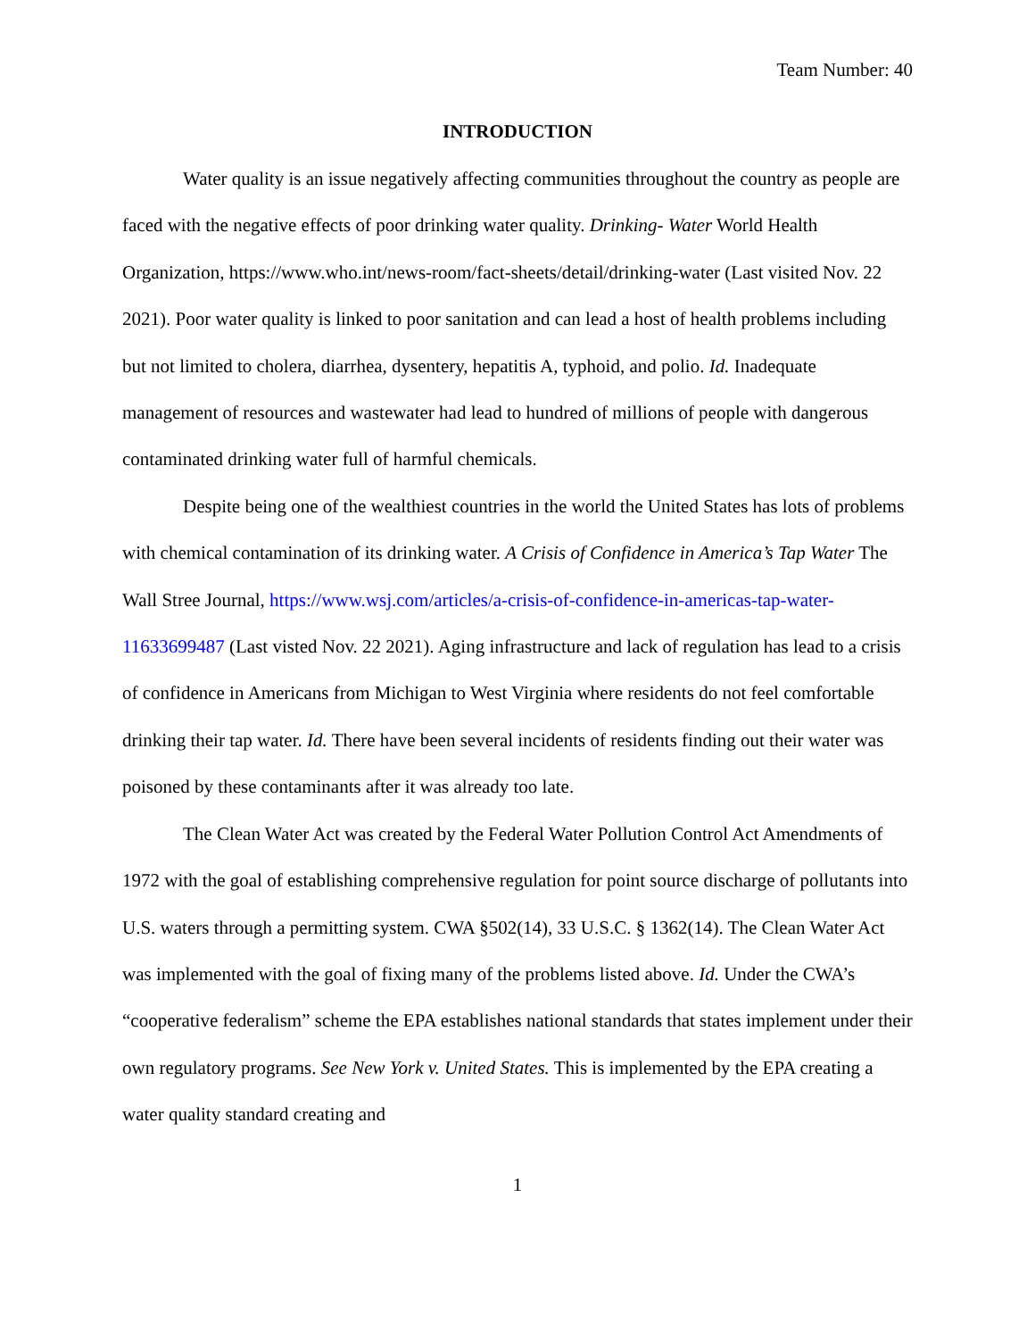Team Number: 40
INTRODUCTION
Water quality is an issue negatively affecting communities throughout the country as people are faced with the negative effects of poor drinking water quality. Drinking- Water World Health Organization, https://www.who.int/news-room/fact-sheets/detail/drinking-water (Last visited Nov. 22 2021). Poor water quality is linked to poor sanitation and can lead a host of health problems including but not limited to cholera, diarrhea, dysentery, hepatitis A, typhoid, and polio. Id. Inadequate management of resources and wastewater had lead to hundred of millions of people with dangerous contaminated drinking water full of harmful chemicals.
Despite being one of the wealthiest countries in the world the United States has lots of problems with chemical contamination of its drinking water. A Crisis of Confidence in America’s Tap Water The Wall Stree Journal, https://www.wsj.com/articles/a-crisis-of-confidence-in-americas-tap-water-11633699487 (Last visted Nov. 22 2021). Aging infrastructure and lack of regulation has lead to a crisis of confidence in Americans from Michigan to West Virginia where residents do not feel comfortable drinking their tap water. Id. There have been several incidents of residents finding out their water was poisoned by these contaminants after it was already too late.
The Clean Water Act was created by the Federal Water Pollution Control Act Amendments of 1972 with the goal of establishing comprehensive regulation for point source discharge of pollutants into U.S. waters through a permitting system. CWA §502(14), 33 U.S.C. § 1362(14). The Clean Water Act was implemented with the goal of fixing many of the problems listed above. Id. Under the CWA’s “cooperative federalism” scheme the EPA establishes national standards that states implement under their own regulatory programs. See New York v. United States. This is implemented by the EPA creating a water quality standard creating and
1